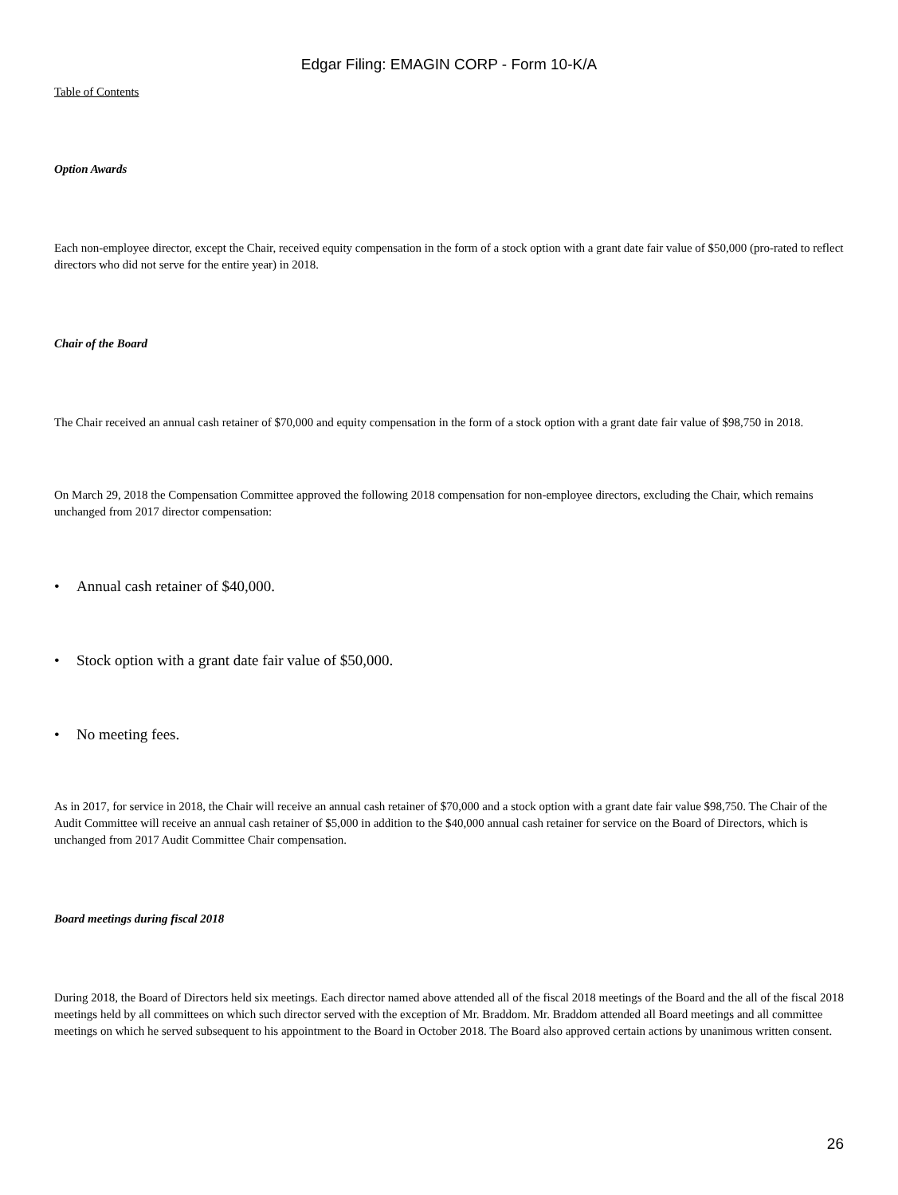Edgar Filing: EMAGIN CORP - Form 10-K/A
Table of Contents
Option Awards
Each non-employee director, except the Chair, received equity compensation in the form of a stock option with a grant date fair value of $50,000 (pro-rated to reflect directors who did not serve for the entire year) in 2018.
Chair of the Board
The Chair received an annual cash retainer of $70,000 and equity compensation in the form of a stock option with a grant date fair value of $98,750 in 2018.
On March 29, 2018 the Compensation Committee approved the following 2018 compensation for non-employee directors, excluding the Chair, which remains unchanged from 2017 director compensation:
• Annual cash retainer of $40,000.
• Stock option with a grant date fair value of $50,000.
• No meeting fees.
As in 2017, for service in 2018, the Chair will receive an annual cash retainer of $70,000 and a stock option with a grant date fair value $98,750. The Chair of the Audit Committee will receive an annual cash retainer of $5,000 in addition to the $40,000 annual cash retainer for service on the Board of Directors, which is unchanged from 2017 Audit Committee Chair compensation.
Board meetings during fiscal 2018
During 2018, the Board of Directors held six meetings. Each director named above attended all of the fiscal 2018 meetings of the Board and the all of the fiscal 2018 meetings held by all committees on which such director served with the exception of Mr. Braddom. Mr. Braddom attended all Board meetings and all committee meetings on which he served subsequent to his appointment to the Board in October 2018. The Board also approved certain actions by unanimous written consent.
26